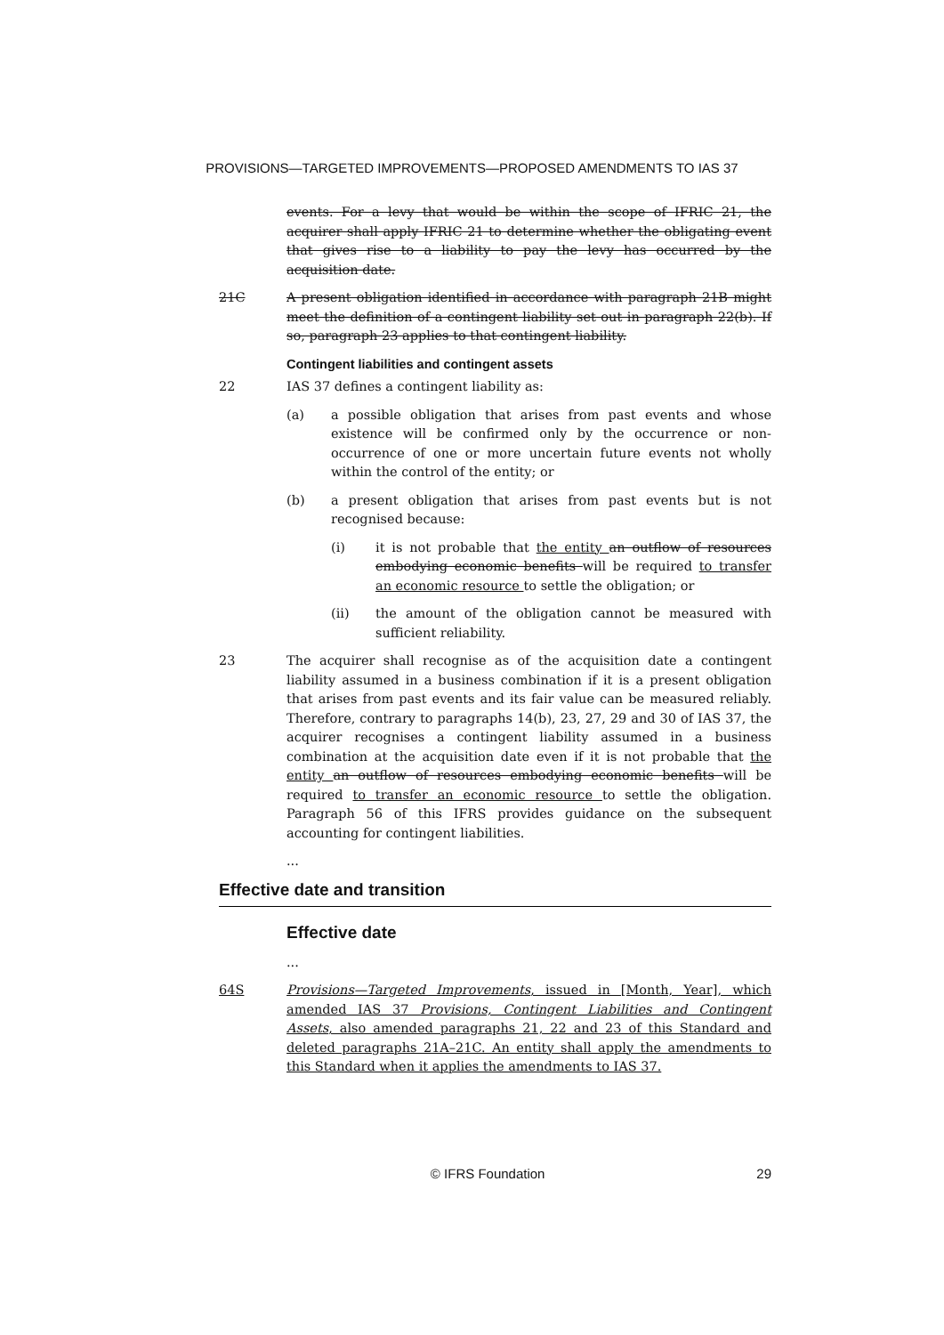PROVISIONS—TARGETED IMPROVEMENTS—PROPOSED AMENDMENTS TO IAS 37
events. For a levy that would be within the scope of IFRIC 21, the acquirer shall apply IFRIC 21 to determine whether the obligating event that gives rise to a liability to pay the levy has occurred by the acquisition date.
21C A present obligation identified in accordance with paragraph 21B might meet the definition of a contingent liability set out in paragraph 22(b). If so, paragraph 23 applies to that contingent liability.
Contingent liabilities and contingent assets
22 IAS 37 defines a contingent liability as:
(a) a possible obligation that arises from past events and whose existence will be confirmed only by the occurrence or non-occurrence of one or more uncertain future events not wholly within the control of the entity; or
(b) a present obligation that arises from past events but is not recognised because:
(i) it is not probable that the entity an outflow of resources embodying economic benefits will be required to transfer an economic resource to settle the obligation; or
(ii) the amount of the obligation cannot be measured with sufficient reliability.
23 The acquirer shall recognise as of the acquisition date a contingent liability assumed in a business combination if it is a present obligation that arises from past events and its fair value can be measured reliably. Therefore, contrary to paragraphs 14(b), 23, 27, 29 and 30 of IAS 37, the acquirer recognises a contingent liability assumed in a business combination at the acquisition date even if it is not probable that the entity an outflow of resources embodying economic benefits will be required to transfer an economic resource to settle the obligation. Paragraph 56 of this IFRS provides guidance on the subsequent accounting for contingent liabilities.
...
Effective date and transition
Effective date
...
64S Provisions—Targeted Improvements, issued in [Month, Year], which amended IAS 37 Provisions, Contingent Liabilities and Contingent Assets, also amended paragraphs 21, 22 and 23 of this Standard and deleted paragraphs 21A–21C. An entity shall apply the amendments to this Standard when it applies the amendments to IAS 37.
© IFRS Foundation 29